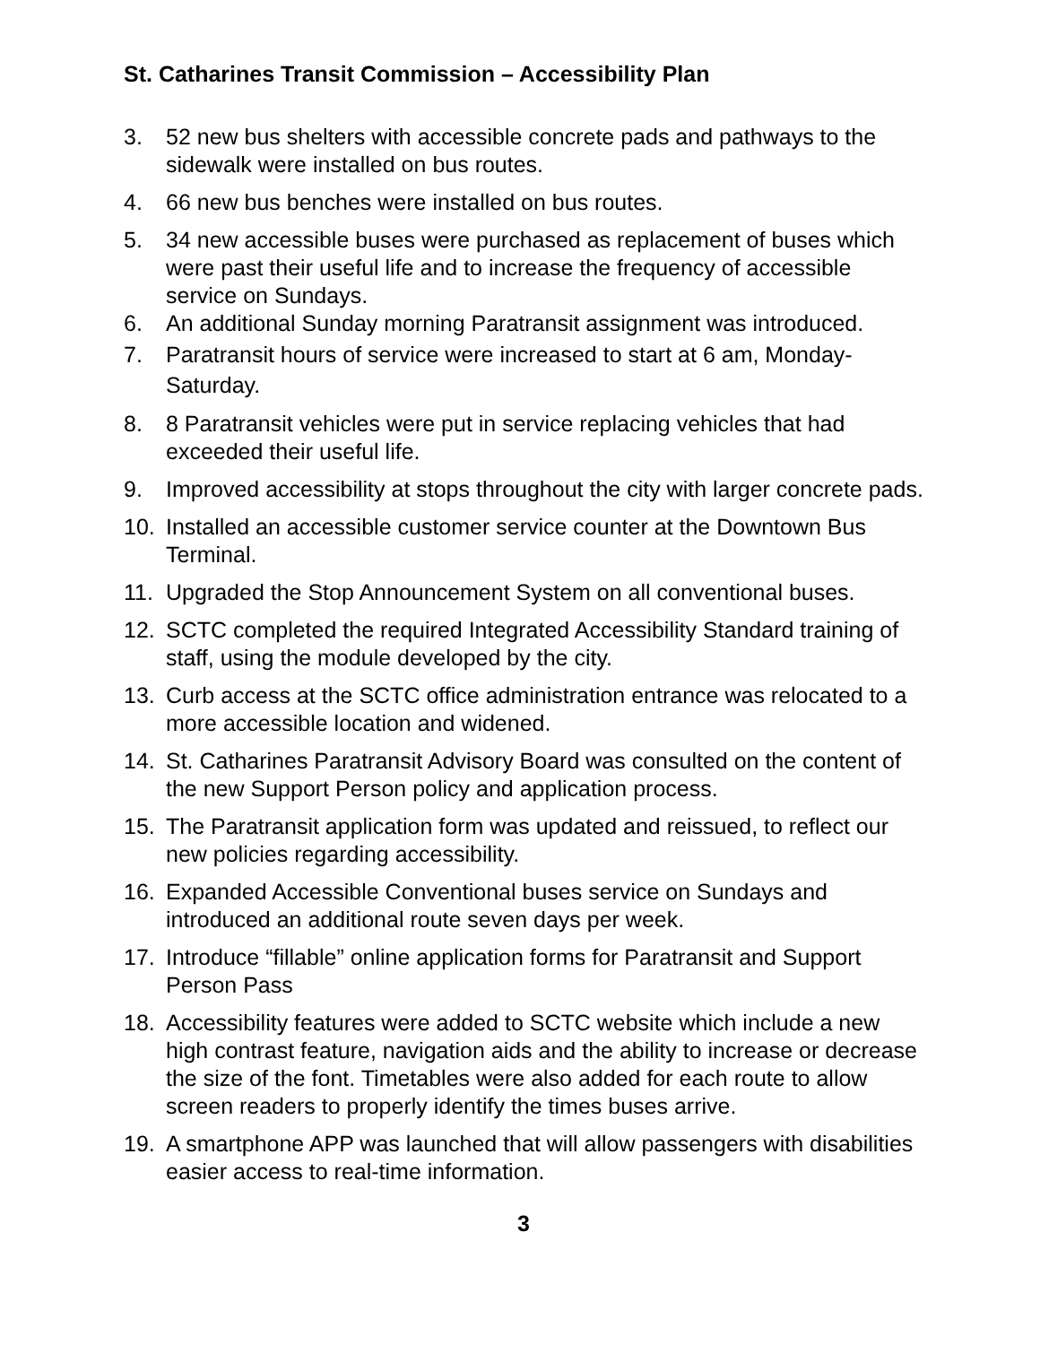St. Catharines Transit Commission – Accessibility Plan
3. 52 new bus shelters with accessible concrete pads and pathways to the sidewalk were installed on bus routes.
4. 66 new bus benches were installed on bus routes.
5. 34 new accessible buses were purchased as replacement of buses which were past their useful life and to increase the frequency of accessible service on Sundays.
6. An additional Sunday morning Paratransit assignment was introduced.
7. Paratransit hours of service were increased to start at 6 am, Monday-Saturday.
8. 8 Paratransit vehicles were put in service replacing vehicles that had exceeded their useful life.
9. Improved accessibility at stops throughout the city with larger concrete pads.
10. Installed an accessible customer service counter at the Downtown Bus Terminal.
11. Upgraded the Stop Announcement System on all conventional buses.
12. SCTC completed the required Integrated Accessibility Standard training of staff, using the module developed by the city.
13. Curb access at the SCTC office administration entrance was relocated to a more accessible location and widened.
14. St. Catharines Paratransit Advisory Board was consulted on the content of the new Support Person policy and application process.
15. The Paratransit application form was updated and reissued, to reflect our new policies regarding accessibility.
16. Expanded Accessible Conventional buses service on Sundays and introduced an additional route seven days per week.
17. Introduce “fillable” online application forms for Paratransit and Support Person Pass
18. Accessibility features were added to SCTC website which include a new high contrast feature, navigation aids and the ability to increase or decrease the size of the font. Timetables were also added for each route to allow screen readers to properly identify the times buses arrive.
19. A smartphone APP was launched that will allow passengers with disabilities easier access to real-time information.
3